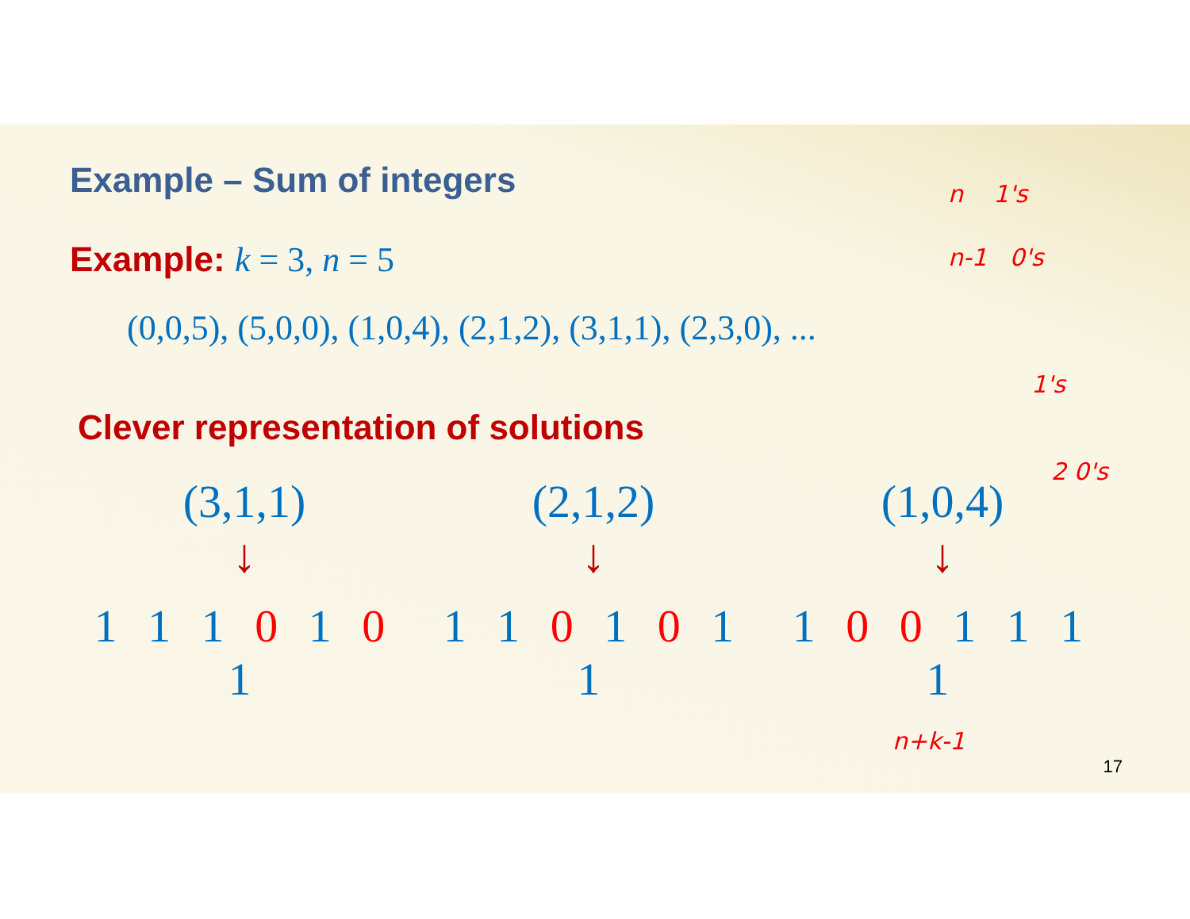Example – Sum of integers
Example: k = 3, n = 5
(0,0,5), (5,0,0), (1,0,4), (2,1,2), (3,1,1), (2,3,0), ...
Clever representation of solutions
(3,1,1)
↓
1 1 1 0 1 0 1
(2,1,2)
↓
1 1 0 1 0 1 1
(1,0,4)
↓
1 0 0 1 1 1 1
n 1's
n-1 0's
1's
2 0's
n+k-1
17